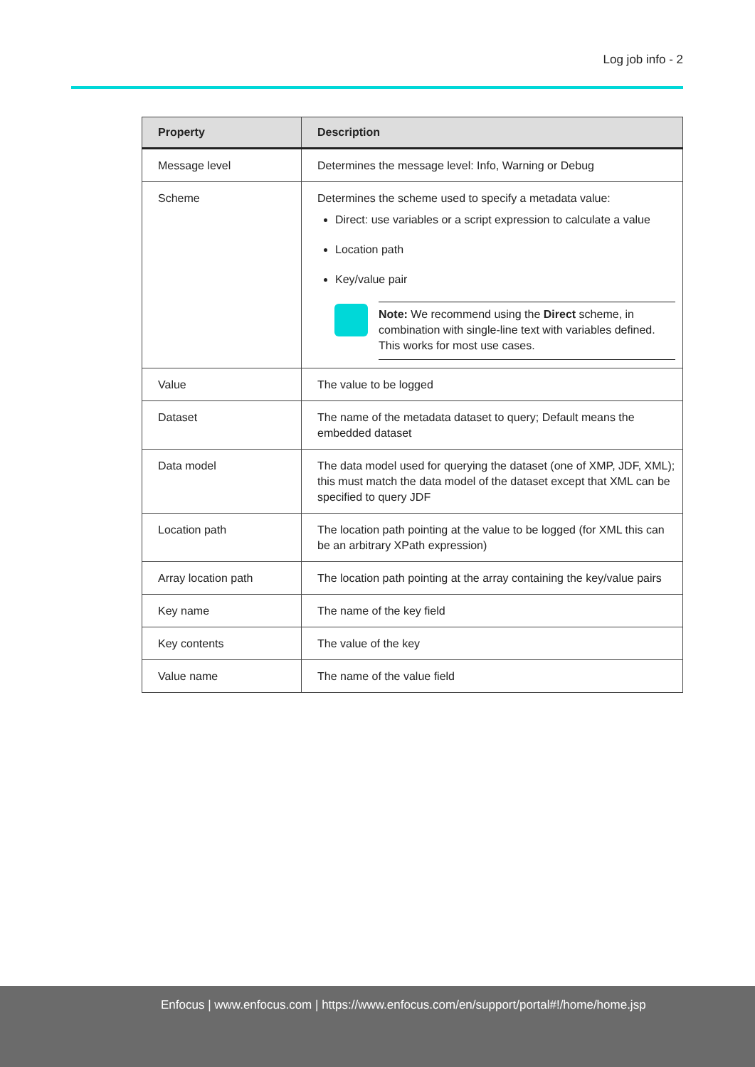Log job info - 2
| Property | Description |
| --- | --- |
| Message level | Determines the message level: Info, Warning or Debug |
| Scheme | Determines the scheme used to specify a metadata value: Direct: use variables or a script expression to calculate a value Location path Key/value pair Note: We recommend using the Direct scheme, in combination with single-line text with variables defined. This works for most use cases. |
| Value | The value to be logged |
| Dataset | The name of the metadata dataset to query; Default means the embedded dataset |
| Data model | The data model used for querying the dataset (one of XMP, JDF, XML); this must match the data model of the dataset except that XML can be specified to query JDF |
| Location path | The location path pointing at the value to be logged (for XML this can be an arbitrary XPath expression) |
| Array location path | The location path pointing at the array containing the key/value pairs |
| Key name | The name of the key field |
| Key contents | The value of the key |
| Value name | The name of the value field |
Enfocus | www.enfocus.com | https://www.enfocus.com/en/support/portal#!/home/home.jsp